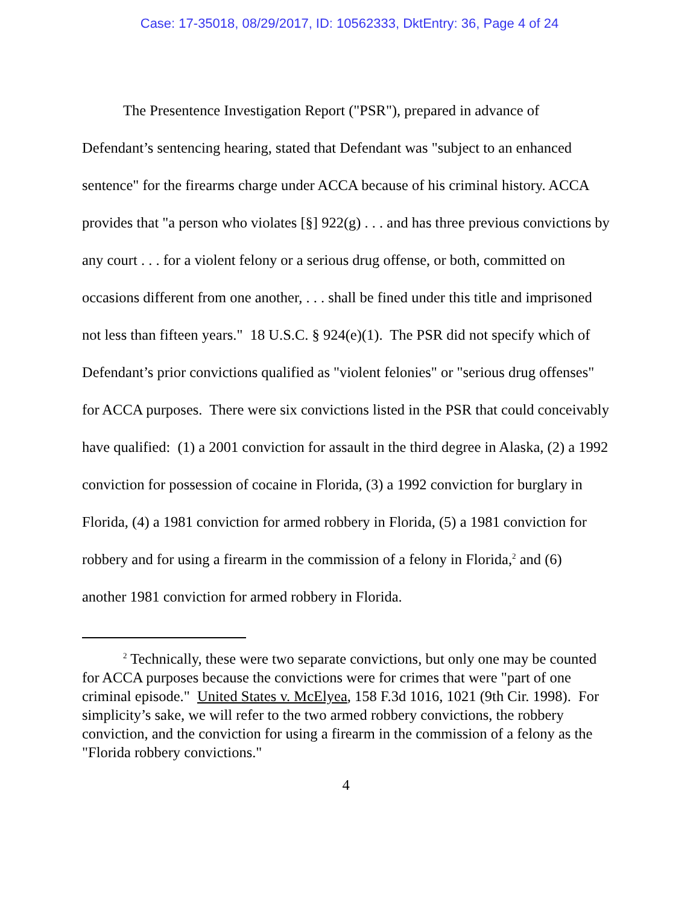Case: 17-35018, 08/29/2017, ID: 10562333, DktEntry: 36, Page 4 of 24
The Presentence Investigation Report ("PSR"), prepared in advance of Defendant’s sentencing hearing, stated that Defendant was "subject to an enhanced sentence" for the firearms charge under ACCA because of his criminal history. ACCA provides that "a person who violates [§] 922(g) . . . and has three previous convictions by any court . . . for a violent felony or a serious drug offense, or both, committed on occasions different from one another, . . . shall be fined under this title and imprisoned not less than fifteen years." 18 U.S.C. § 924(e)(1). The PSR did not specify which of Defendant’s prior convictions qualified as "violent felonies" or "serious drug offenses" for ACCA purposes. There were six convictions listed in the PSR that could conceivably have qualified: (1) a 2001 conviction for assault in the third degree in Alaska, (2) a 1992 conviction for possession of cocaine in Florida, (3) a 1992 conviction for burglary in Florida, (4) a 1981 conviction for armed robbery in Florida, (5) a 1981 conviction for robbery and for using a firearm in the commission of a felony in Florida,<sup>2</sup> and (6) another 1981 conviction for armed robbery in Florida.
<sup>2</sup> Technically, these were two separate convictions, but only one may be counted for ACCA purposes because the convictions were for crimes that were "part of one criminal episode." United States v. McElyea, 158 F.3d 1016, 1021 (9th Cir. 1998). For simplicity’s sake, we will refer to the two armed robbery convictions, the robbery conviction, and the conviction for using a firearm in the commission of a felony as the "Florida robbery convictions."
4